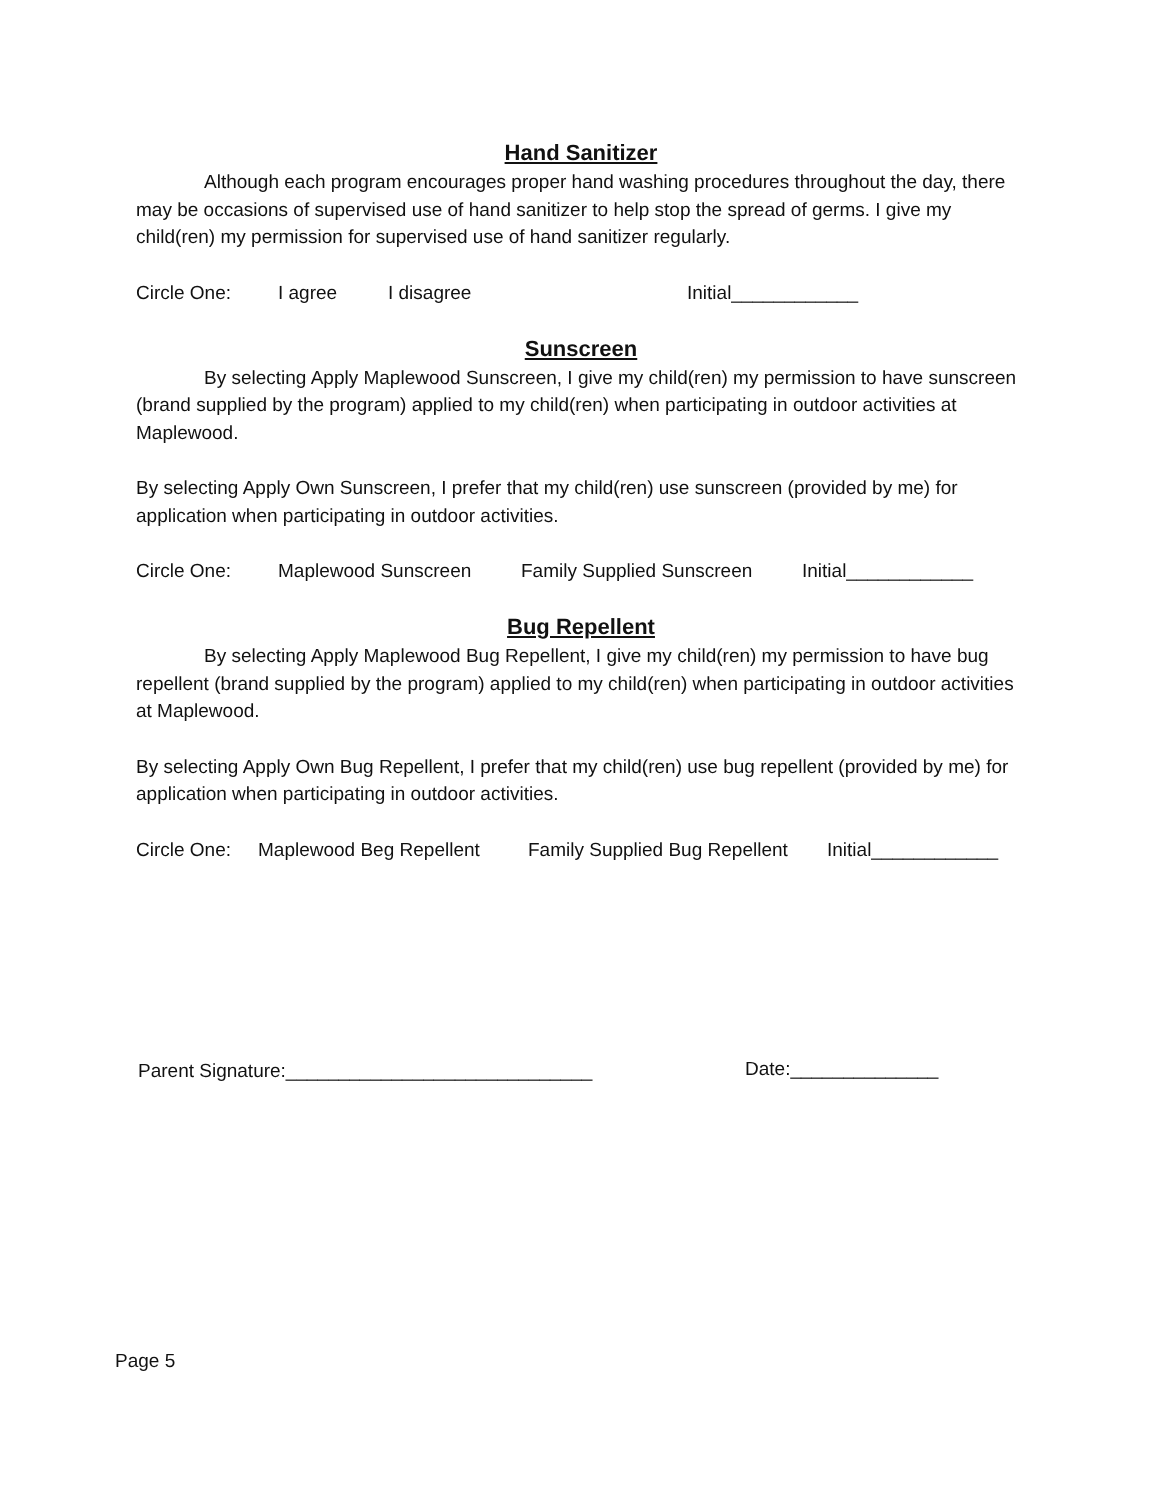Hand Sanitizer
Although each program encourages proper hand washing procedures throughout the day, there may be occasions of supervised use of hand sanitizer to help stop the spread of germs. I give my child(ren) my permission for supervised use of hand sanitizer regularly.
Circle One: I agree I disagree Initial____________
Sunscreen
By selecting Apply Maplewood Sunscreen, I give my child(ren) my permission to have sunscreen (brand supplied by the program) applied to my child(ren) when participating in outdoor activities at Maplewood.
By selecting Apply Own Sunscreen, I prefer that my child(ren) use sunscreen (provided by me) for application when participating in outdoor activities.
Circle One: Maplewood Sunscreen Family Supplied Sunscreen Initial____________
Bug Repellent
By selecting Apply Maplewood Bug Repellent, I give my child(ren) my permission to have bug repellent (brand supplied by the program) applied to my child(ren) when participating in outdoor activities at Maplewood.
By selecting Apply Own Bug Repellent, I prefer that my child(ren) use bug repellent (provided by me) for application when participating in outdoor activities.
Circle One: Maplewood Beg Repellent Family Supplied Bug Repellent Initial____________
Parent Signature:_____________________________
Date:______________
Page 5